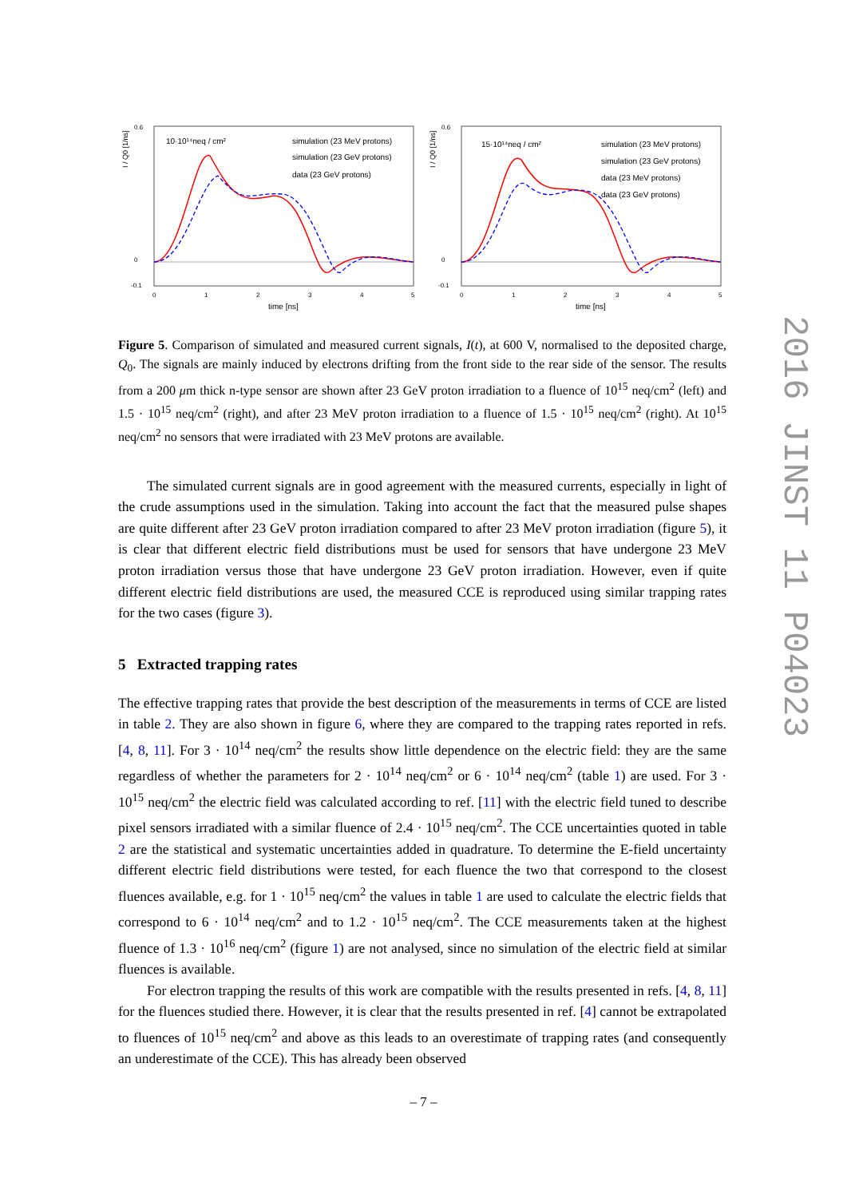I / Q0 [1/ns]
0.6
0
-0.1
0
1
2
3
4
5
time [ns]
10·10¹⁴neq / cm²
simulation (23 MeV protons)
simulation (23 GeV protons)
data (23 GeV protons)
I / Q0 [1/ns]
0.6
0
-0.1
0
1
2
3
4
5
time [ns]
15·10¹⁴neq / cm²
simulation (23 MeV protons)
simulation (23 GeV protons)
data (23 MeV protons)
data (23 GeV protons)
Figure 5. Comparison of simulated and measured current signals, I(t), at 600 V, normalised to the deposited charge, Q<sub>0</sub>. The signals are mainly induced by electrons drifting from the front side to the rear side of the sensor. The results from a 200 μm thick n-type sensor are shown after 23 GeV proton irradiation to a fluence of 10<sup>15</sup> neq/cm<sup>2</sup> (left) and 1.5 · 10<sup>15</sup> neq/cm<sup>2</sup> (right), and after 23 MeV proton irradiation to a fluence of 1.5 · 10<sup>15</sup> neq/cm<sup>2</sup> (right). At 10<sup>15</sup> neq/cm<sup>2</sup> no sensors that were irradiated with 23 MeV protons are available.
The simulated current signals are in good agreement with the measured currents, especially in light of the crude assumptions used in the simulation. Taking into account the fact that the measured pulse shapes are quite different after 23 GeV proton irradiation compared to after 23 MeV proton irradiation (figure 5), it is clear that different electric field distributions must be used for sensors that have undergone 23 MeV proton irradiation versus those that have undergone 23 GeV proton irradiation. However, even if quite different electric field distributions are used, the measured CCE is reproduced using similar trapping rates for the two cases (figure 3).
5 Extracted trapping rates
The effective trapping rates that provide the best description of the measurements in terms of CCE are listed in table 2. They are also shown in figure 6, where they are compared to the trapping rates reported in refs. [4, 8, 11]. For 3 · 10<sup>14</sup> neq/cm<sup>2</sup> the results show little dependence on the electric field: they are the same regardless of whether the parameters for 2 · 10<sup>14</sup> neq/cm<sup>2</sup> or 6 · 10<sup>14</sup> neq/cm<sup>2</sup> (table 1) are used. For 3 · 10<sup>15</sup> neq/cm<sup>2</sup> the electric field was calculated according to ref. [11] with the electric field tuned to describe pixel sensors irradiated with a similar fluence of 2.4 · 10<sup>15</sup> neq/cm<sup>2</sup>. The CCE uncertainties quoted in table 2 are the statistical and systematic uncertainties added in quadrature. To determine the E-field uncertainty different electric field distributions were tested, for each fluence the two that correspond to the closest fluences available, e.g. for 1 · 10<sup>15</sup> neq/cm<sup>2</sup> the values in table 1 are used to calculate the electric fields that correspond to 6 · 10<sup>14</sup> neq/cm<sup>2</sup> and to 1.2 · 10<sup>15</sup> neq/cm<sup>2</sup>. The CCE measurements taken at the highest fluence of 1.3 · 10<sup>16</sup> neq/cm<sup>2</sup> (figure 1) are not analysed, since no simulation of the electric field at similar fluences is available.
For electron trapping the results of this work are compatible with the results presented in refs. [4, 8, 11] for the fluences studied there. However, it is clear that the results presented in ref. [4] cannot be extrapolated to fluences of 10<sup>15</sup> neq/cm<sup>2</sup> and above as this leads to an overestimate of trapping rates (and consequently an underestimate of the CCE). This has already been observed
2016 JINST 11 P04023
– 7 –